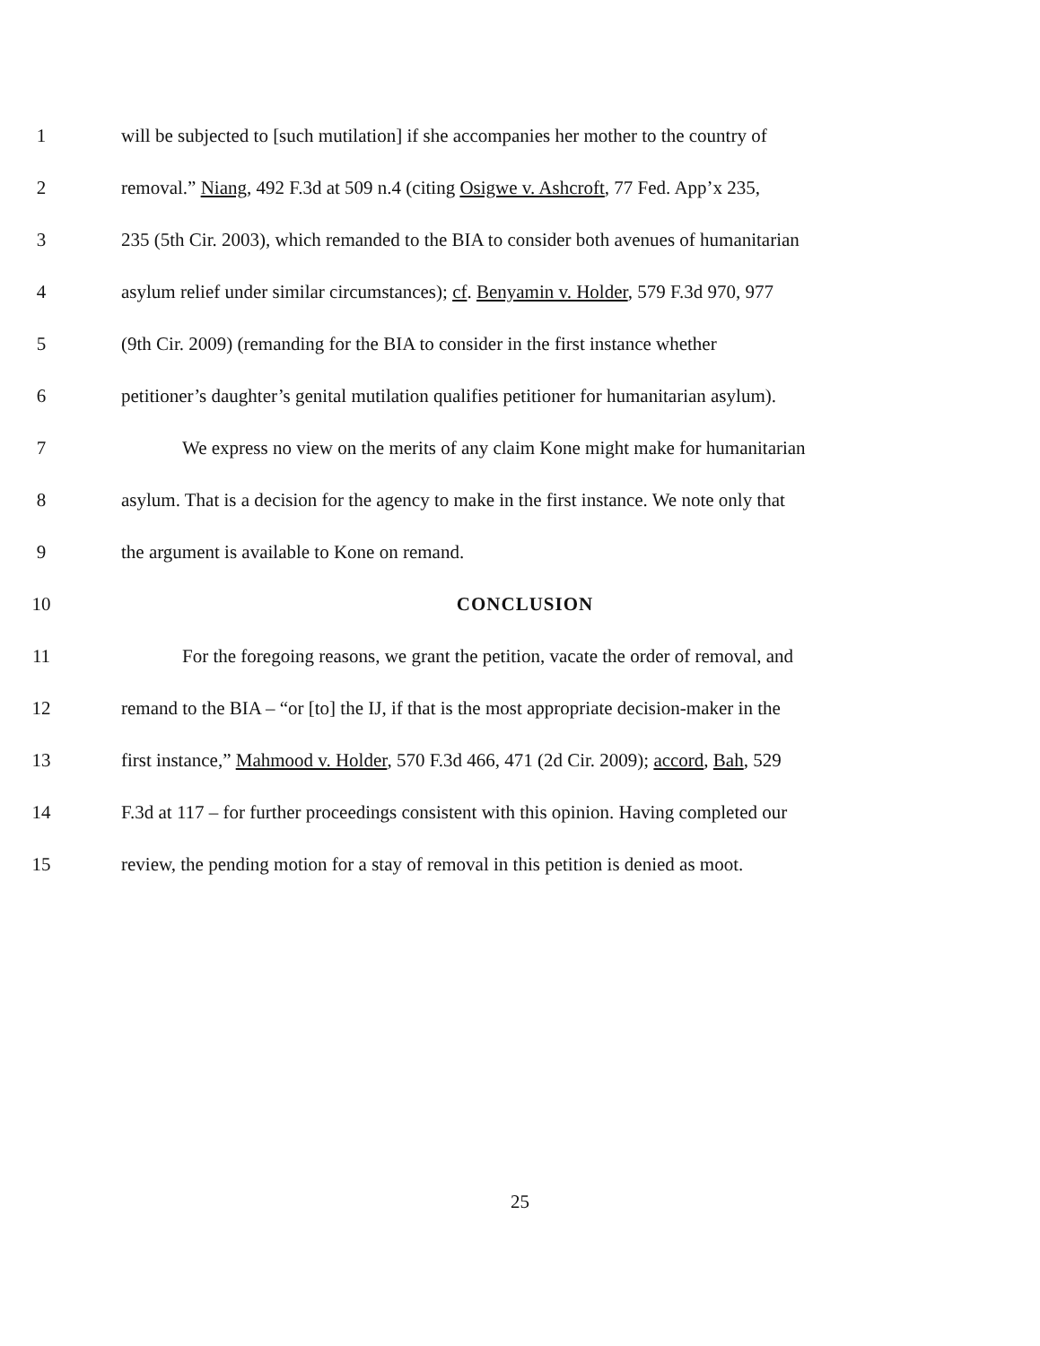1 will be subjected to [such mutilation] if she accompanies her mother to the country of
2 removal.” Niang, 492 F.3d at 509 n.4 (citing Osigwe v. Ashcroft, 77 Fed. App’x 235,
3 235 (5th Cir. 2003), which remanded to the BIA to consider both avenues of humanitarian
4 asylum relief under similar circumstances); cf. Benyamin v. Holder, 579 F.3d 970, 977
5 (9th Cir. 2009) (remanding for the BIA to consider in the first instance whether
6 petitioner’s daughter’s genital mutilation qualifies petitioner for humanitarian asylum).
7 We express no view on the merits of any claim Kone might make for humanitarian
8 asylum. That is a decision for the agency to make in the first instance. We note only that
9 the argument is available to Kone on remand.
10 CONCLUSION
11 For the foregoing reasons, we grant the petition, vacate the order of removal, and
12 remand to the BIA – “or [to] the IJ, if that is the most appropriate decision-maker in the
13 first instance,” Mahmood v. Holder, 570 F.3d 466, 471 (2d Cir. 2009); accord, Bah, 529
14 F.3d at 117 – for further proceedings consistent with this opinion. Having completed our
15 review, the pending motion for a stay of removal in this petition is denied as moot.
25